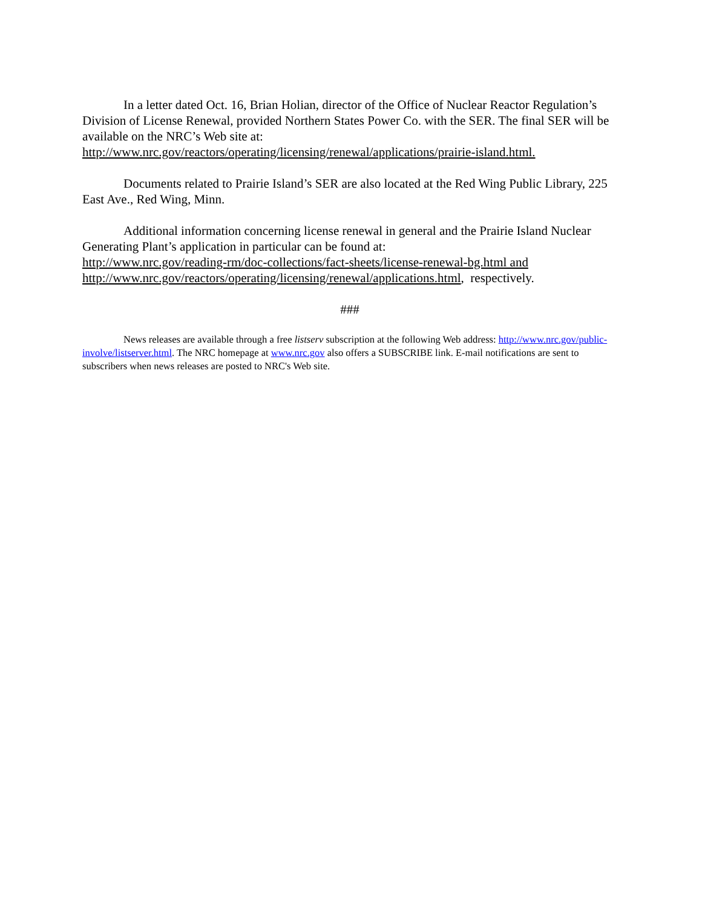In a letter dated Oct. 16, Brian Holian, director of the Office of Nuclear Reactor Regulation’s Division of License Renewal, provided Northern States Power Co. with the SER. The final SER will be available on the NRC’s Web site at:
http://www.nrc.gov/reactors/operating/licensing/renewal/applications/prairie-island.html.
Documents related to Prairie Island’s SER are also located at the Red Wing Public Library, 225 East Ave., Red Wing, Minn.
Additional information concerning license renewal in general and the Prairie Island Nuclear Generating Plant’s application in particular can be found at:
http://www.nrc.gov/reading-rm/doc-collections/fact-sheets/license-renewal-bg.html and
http://www.nrc.gov/reactors/operating/licensing/renewal/applications.html, respectively.
###
News releases are available through a free listserv subscription at the following Web address: http://www.nrc.gov/public-involve/listserver.html. The NRC homepage at www.nrc.gov also offers a SUBSCRIBE link. E-mail notifications are sent to subscribers when news releases are posted to NRC's Web site.